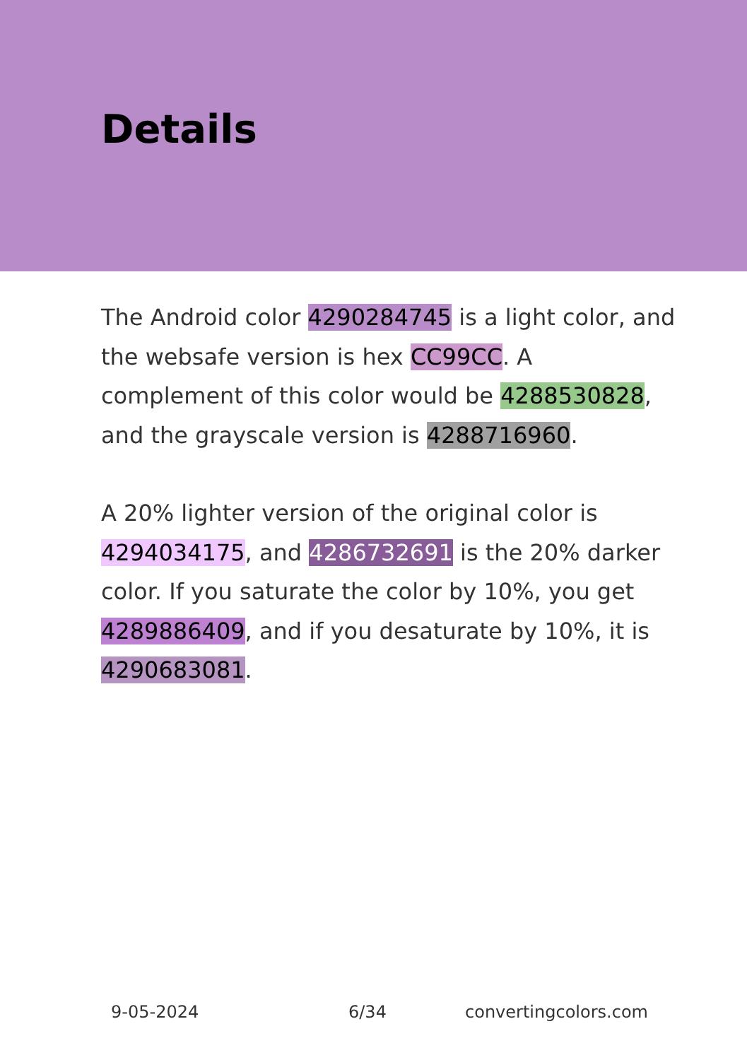Details
The Android color 4290284745 is a light color, and the websafe version is hex CC99CC. A complement of this color would be 4288530828, and the grayscale version is 4288716960.
A 20% lighter version of the original color is 4294034175, and 4286732691 is the 20% darker color. If you saturate the color by 10%, you get 4289886409, and if you desaturate by 10%, it is 4290683081.
9-05-2024 6/34 convertingcolors.com